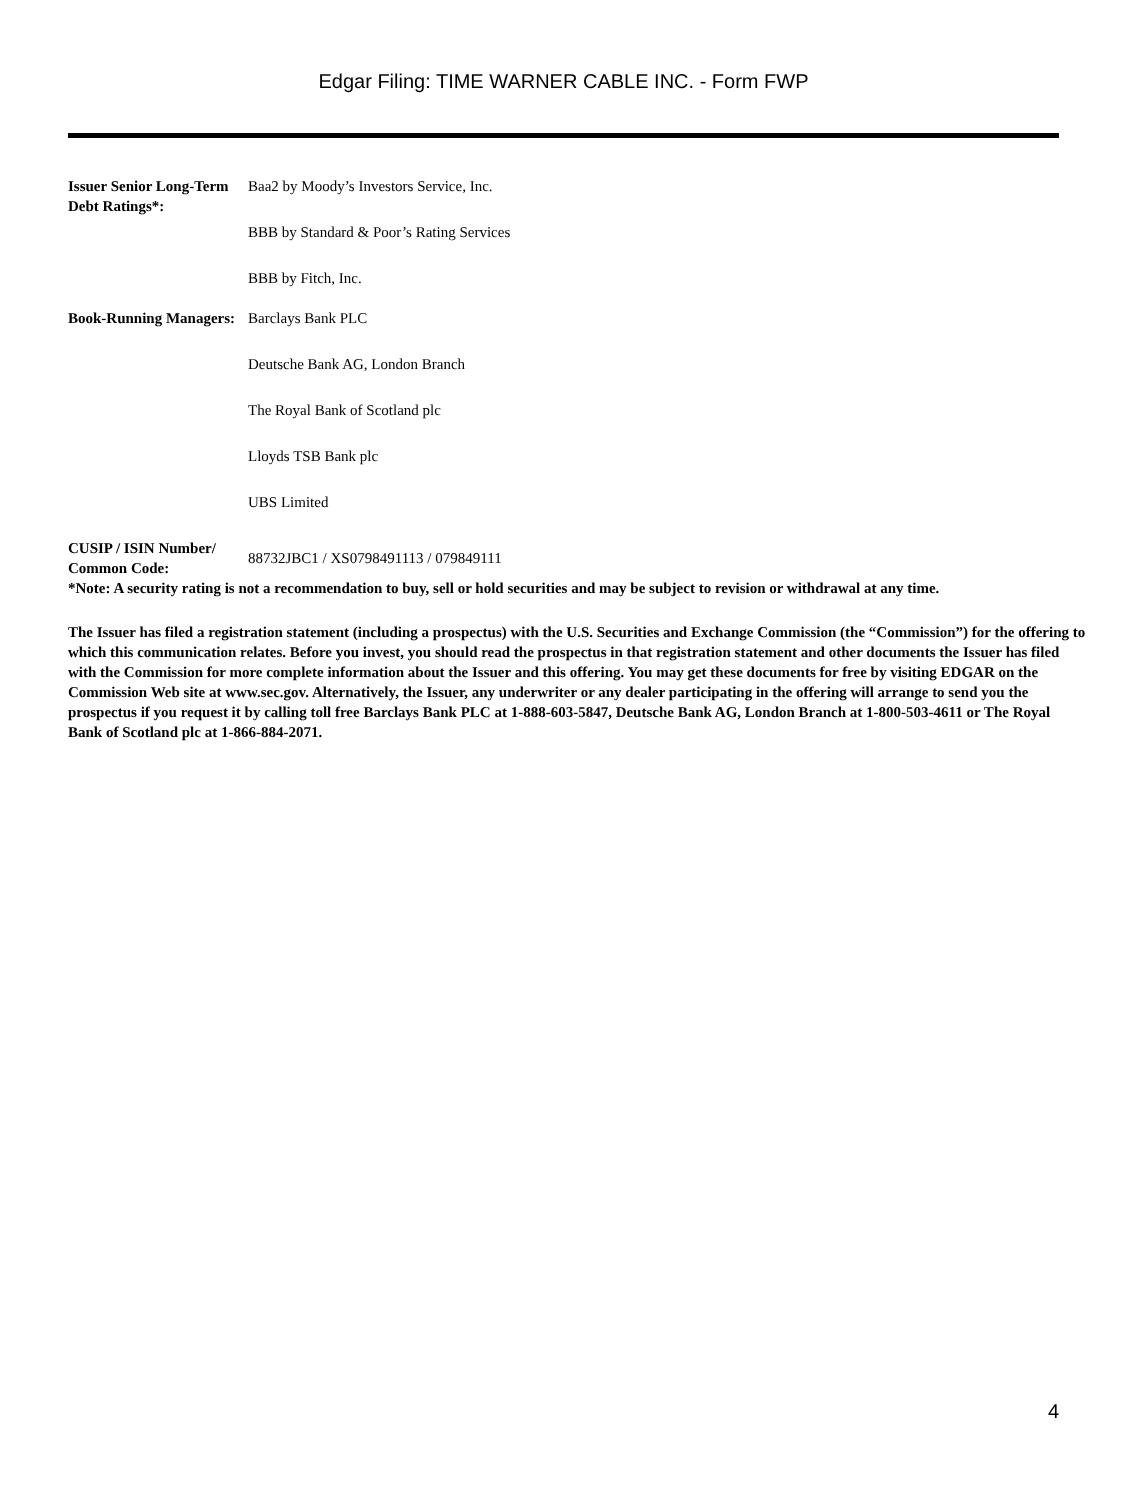Edgar Filing: TIME WARNER CABLE INC. - Form FWP
| Issuer Senior Long-Term Debt Ratings*: | Baa2 by Moody’s Investors Service, Inc. BBB by Standard & Poor’s Rating Services BBB by Fitch, Inc. |
| Book-Running Managers: | Barclays Bank PLC Deutsche Bank AG, London Branch The Royal Bank of Scotland plc Lloyds TSB Bank plc UBS Limited |
| CUSIP / ISIN Number/ Common Code: | 88732JBC1 / XS0798491113 / 079849111 |
*Note: A security rating is not a recommendation to buy, sell or hold securities and may be subject to revision or withdrawal at any time.
The Issuer has filed a registration statement (including a prospectus) with the U.S. Securities and Exchange Commission (the “Commission”) for the offering to which this communication relates. Before you invest, you should read the prospectus in that registration statement and other documents the Issuer has filed with the Commission for more complete information about the Issuer and this offering. You may get these documents for free by visiting EDGAR on the Commission Web site at www.sec.gov. Alternatively, the Issuer, any underwriter or any dealer participating in the offering will arrange to send you the prospectus if you request it by calling toll free Barclays Bank PLC at 1-888-603-5847, Deutsche Bank AG, London Branch at 1-800-503-4611 or The Royal Bank of Scotland plc at 1-866-884-2071.
4